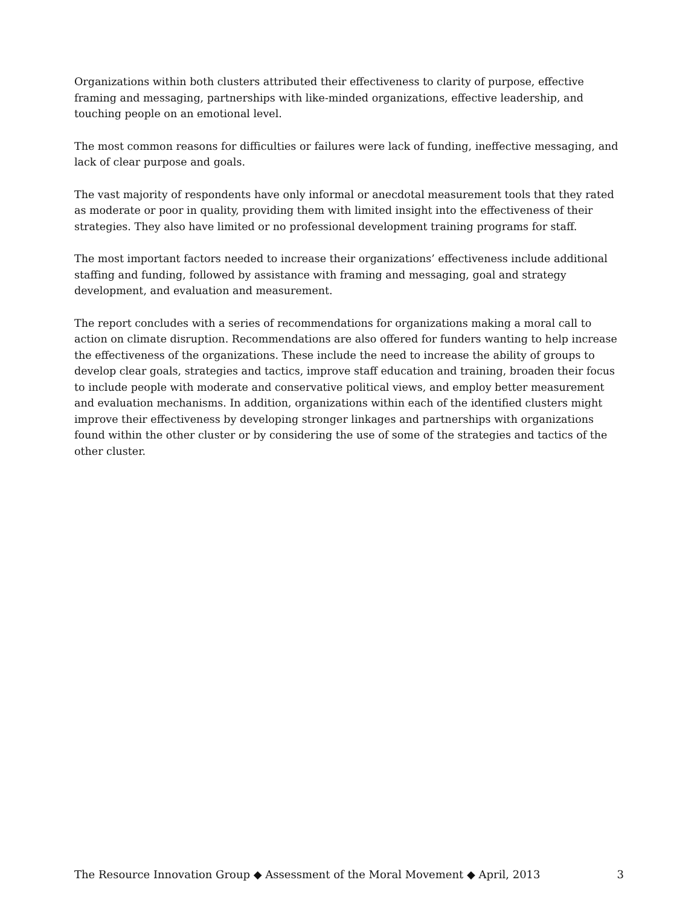Organizations within both clusters attributed their effectiveness to clarity of purpose, effective framing and messaging, partnerships with like-minded organizations, effective leadership, and touching people on an emotional level.
The most common reasons for difficulties or failures were lack of funding, ineffective messaging, and lack of clear purpose and goals.
The vast majority of respondents have only informal or anecdotal measurement tools that they rated as moderate or poor in quality, providing them with limited insight into the effectiveness of their strategies. They also have limited or no professional development training programs for staff.
The most important factors needed to increase their organizations’ effectiveness include additional staffing and funding, followed by assistance with framing and messaging, goal and strategy development, and evaluation and measurement.
The report concludes with a series of recommendations for organizations making a moral call to action on climate disruption. Recommendations are also offered for funders wanting to help increase the effectiveness of the organizations. These include the need to increase the ability of groups to develop clear goals, strategies and tactics, improve staff education and training, broaden their focus to include people with moderate and conservative political views, and employ better measurement and evaluation mechanisms. In addition, organizations within each of the identified clusters might improve their effectiveness by developing stronger linkages and partnerships with organizations found within the other cluster or by considering the use of some of the strategies and tactics of the other cluster.
The Resource Innovation Group ◆ Assessment of the Moral Movement ◆ April, 2013 3